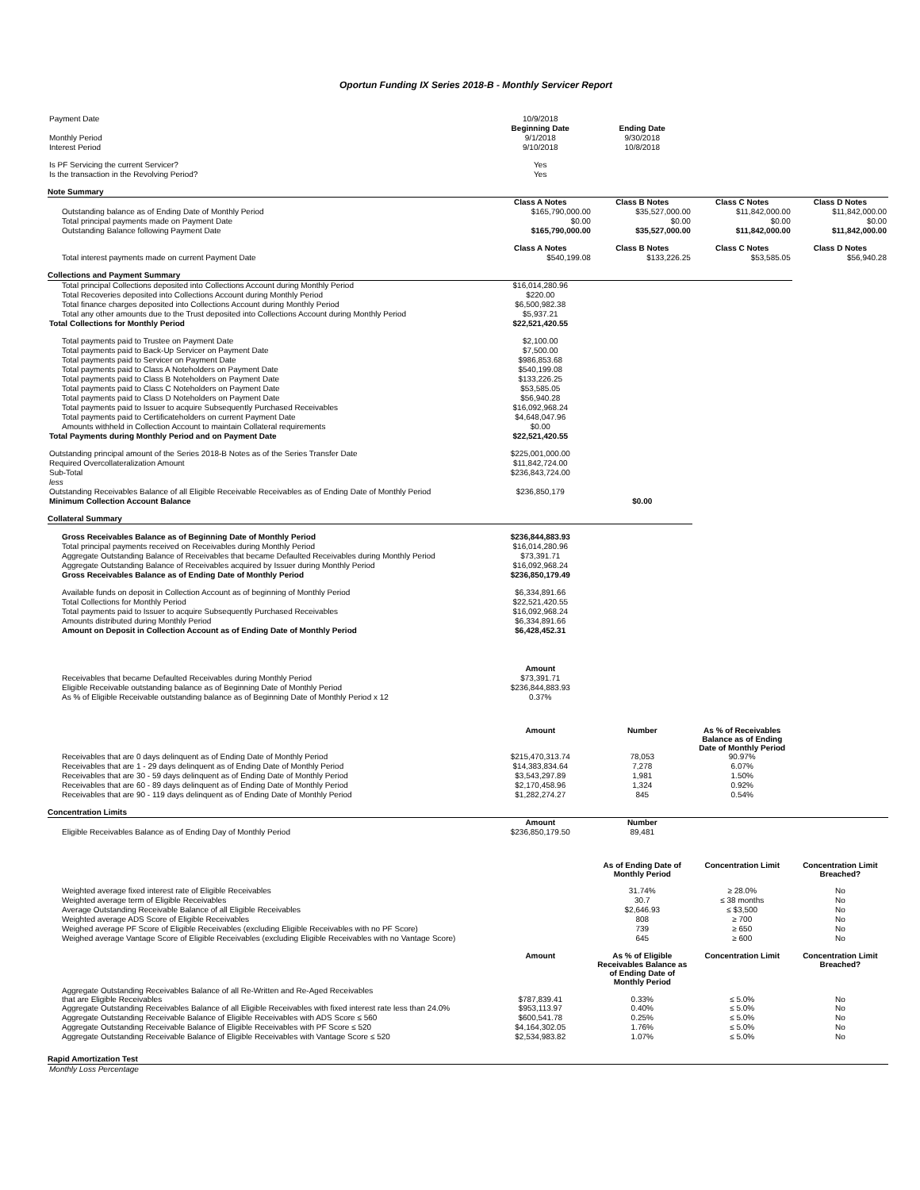Oportun Funding IX Series 2018-B - Monthly Servicer Report
| Payment Date | 10/9/2018 | | | |
| | Beginning Date | Ending Date | | |
| Monthly Period | 9/1/2018 | 9/30/2018 | | |
| Interest Period | 9/10/2018 | 10/8/2018 | | |
| Is PF Servicing the current Servicer? | Yes | | | |
| Is the transaction in the Revolving Period? | Yes | | | |
| Note Summary | | | | |
| | Class A Notes | Class B Notes | Class C Notes | Class D Notes |
| Outstanding balance as of Ending Date of Monthly Period | $165,790,000.00 | $35,527,000.00 | $11,842,000.00 | $11,842,000.00 |
| Total principal payments made on Payment Date | $0.00 | $0.00 | $0.00 | $0.00 |
| Outstanding Balance following Payment Date | $165,790,000.00 | $35,527,000.00 | $11,842,000.00 | $11,842,000.00 |
| | Class A Notes | Class B Notes | Class C Notes | Class D Notes |
| Total interest payments made on current Payment Date | $540,199.08 | $133,226.25 | $53,585.05 | $56,940.28 |
| Collections and Payment Summary | | | | |
| Total principal Collections deposited into Collections Account during Monthly Period | $16,014,280.96 | | | |
| Total Recoveries deposited into Collections Account during Monthly Period | $220.00 | | | |
| Total finance charges deposited into Collections Account during Monthly Period | $6,500,982.38 | | | |
| Total any other amounts due to the Trust deposited into Collections Account during Monthly Period | $5,937.21 | | | |
| Total Collections for Monthly Period | $22,521,420.55 | | | |
| Total payments paid to Trustee on Payment Date | $2,100.00 | | | |
| Total payments paid to Back-Up Servicer on Payment Date | $7,500.00 | | | |
| Total payments paid to Servicer on Payment Date | $986,853.68 | | | |
| Total payments paid to Class A Noteholders on Payment Date | $540,199.08 | | | |
| Total payments paid to Class B Noteholders on Payment Date | $133,226.25 | | | |
| Total payments paid to Class C Noteholders on Payment Date | $53,585.05 | | | |
| Total payments paid to Class D Noteholders on Payment Date | $56,940.28 | | | |
| Total payments paid to Issuer to acquire Subsequently Purchased Receivables | $16,092,968.24 | | | |
| Total payments paid to Certificateholders on current Payment Date | $4,648,047.96 | | | |
| Amounts withheld in Collection Account to maintain Collateral requirements | $0.00 | | | |
| Total Payments during Monthly Period and on Payment Date | $22,521,420.55 | | | |
| Outstanding principal amount of the Series 2018-B Notes as of the Series Transfer Date | $225,001,000.00 | | | |
| Required Overcollateralization Amount | $11,842,724.00 | | | |
| Sub-Total | $236,843,724.00 | | | |
| less | | | | |
| Outstanding Receivables Balance of all Eligible Receivable Receivables as of Ending Date of Monthly Period | $236,850,179 | | | |
| Minimum Collection Account Balance | | $0.00 | | |
| Collateral Summary | | | | |
| Gross Receivables Balance as of Beginning Date of Monthly Period | $236,844,883.93 | | | |
| Total principal payments received on Receivables during Monthly Period | $16,014,280.96 | | | |
| Aggregate Outstanding Balance of Receivables that became Defaulted Receivables during Monthly Period | $73,391.71 | | | |
| Aggregate Outstanding Balance of Receivables acquired by Issuer during Monthly Period | $16,092,968.24 | | | |
| Gross Receivables Balance as of Ending Date of Monthly Period | $236,850,179.49 | | | |
| Available funds on deposit in Collection Account as of beginning of Monthly Period | $6,334,891.66 | | | |
| Total Collections for Monthly Period | $22,521,420.55 | | | |
| Total payments paid to Issuer to acquire Subsequently Purchased Receivables | $16,092,968.24 | | | |
| Amounts distributed during Monthly Period | $6,334,891.66 | | | |
| Amount on Deposit in Collection Account as of Ending Date of Monthly Period | $6,428,452.31 | | | |
| | Amount | | | |
| Receivables that became Defaulted Receivables during Monthly Period | $73,391.71 | | | |
| Eligible Receivable outstanding balance as of Beginning Date of Monthly Period | $236,844,883.93 | | | |
| As % of Eligible Receivable outstanding balance as of Beginning Date of Monthly Period x 12 | 0.37% | | | |
| | Amount | Number | As % of Receivables Balance as of Ending Date of Monthly Period | |
| Receivables that are 0 days delinquent as of Ending Date of Monthly Period | $215,470,313.74 | 78,053 | 90.97% | |
| Receivables that are 1 - 29 days delinquent as of Ending Date of Monthly Period | $14,383,834.64 | 7,278 | 6.07% | |
| Receivables that are 30 - 59 days delinquent as of Ending Date of Monthly Period | $3,543,297.89 | 1,981 | 1.50% | |
| Receivables that are 60 - 89 days delinquent as of Ending Date of Monthly Period | $2,170,458.96 | 1,324 | 0.92% | |
| Receivables that are 90 - 119 days delinquent as of Ending Date of Monthly Period | $1,282,274.27 | 845 | 0.54% | |
| Concentration Limits | | | | |
| | Amount | Number | | |
| Eligible Receivables Balance as of Ending Day of Monthly Period | $236,850,179.50 | 89,481 | | |
| | | As of Ending Date of Monthly Period | Concentration Limit | Concentration Limit Breached? |
| Weighted average fixed interest rate of Eligible Receivables | | 31.74% | ≥ 28.0% | No |
| Weighted average term of Eligible Receivables | | 30.7 | ≤ 38 months | No |
| Average Outstanding Receivable Balance of all Eligible Receivables | | $2,646.93 | ≤ $3,500 | No |
| Weighted average ADS Score of Eligible Receivables | | 808 | ≥ 700 | No |
| Weighed average PF Score of Eligible Receivables (excluding Eligible Receivables with no PF Score) | | 739 | ≥ 650 | No |
| Weighed average Vantage Score of Eligible Receivables (excluding Eligible Receivables with no Vantage Score) | | 645 | ≥ 600 | No |
| | Amount | As % of Eligible Receivables Balance as of Ending Date of Monthly Period | Concentration Limit | Concentration Limit Breached? |
| Aggregate Outstanding Receivables Balance of all Re-Written and Re-Aged Receivables that are Eligible Receivables | $787,839.41 | 0.33% | ≤ 5.0% | No |
| Aggregate Outstanding Receivables Balance of all Eligible Receivables with fixed interest rate less than 24.0% | $953,113.97 | 0.40% | ≤ 5.0% | No |
| Aggregate Outstanding Receivable Balance of Eligible Receivables with ADS Score ≤ 560 | $600,541.78 | 0.25% | ≤ 5.0% | No |
| Aggregate Outstanding Receivable Balance of Eligible Receivables with PF Score ≤ 520 | $4,164,302.05 | 1.76% | ≤ 5.0% | No |
| Aggregate Outstanding Receivable Balance of Eligible Receivables with Vantage Score ≤ 520 | $2,534,983.82 | 1.07% | ≤ 5.0% | No |
| Rapid Amortization Test | | | | |
| Monthly Loss Percentage | | | | |